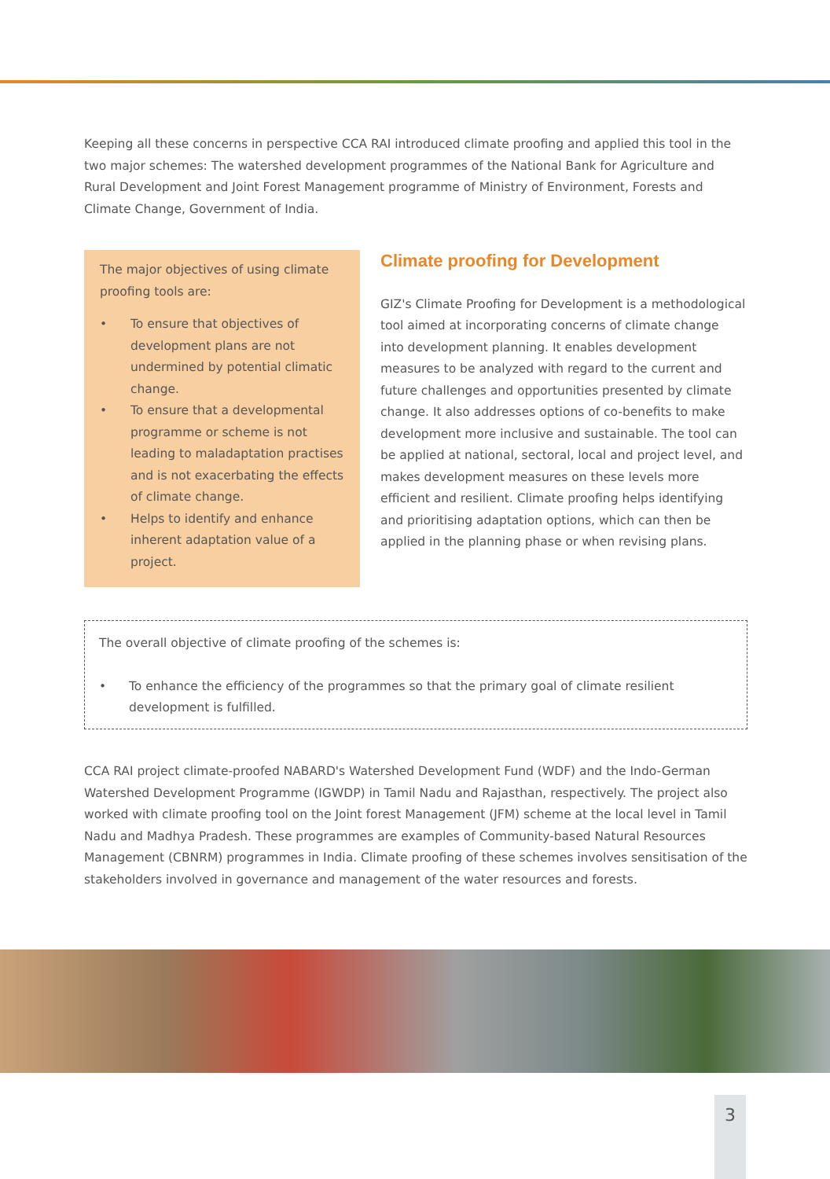Keeping all these concerns in perspective CCA RAI introduced climate proofing and applied this tool in the two major schemes: The watershed development programmes of the National Bank for Agriculture and Rural Development and Joint Forest Management programme of Ministry of Environment, Forests and Climate Change, Government of India.
The major objectives of using climate proofing tools are:
• To ensure that objectives of development plans are not undermined by potential climatic change.
• To ensure that a developmental programme or scheme is not leading to maladaptation practises and is not exacerbating the effects of climate change.
• Helps to identify and enhance inherent adaptation value of a project.
Climate proofing for Development
GIZ's Climate Proofing for Development is a methodological tool aimed at incorporating concerns of climate change into development planning. It enables development measures to be analyzed with regard to the current and future challenges and opportunities presented by climate change. It also addresses options of co-benefits to make development more inclusive and sustainable. The tool can be applied at national, sectoral, local and project level, and makes development measures on these levels more efficient and resilient. Climate proofing helps identifying and prioritising adaptation options, which can then be applied in the planning phase or when revising plans.
The overall objective of climate proofing of the schemes is:
• To enhance the efficiency of the programmes so that the primary goal of climate resilient development is fulfilled.
CCA RAI project climate-proofed NABARD's Watershed Development Fund (WDF) and the Indo-German Watershed Development Programme (IGWDP) in Tamil Nadu and Rajasthan, respectively. The project also worked with climate proofing tool on the Joint forest Management (JFM) scheme at the local level in Tamil Nadu and Madhya Pradesh. These programmes are examples of Community-based Natural Resources Management (CBNRM) programmes in India. Climate proofing of these schemes involves sensitisation of the stakeholders involved in governance and management of the water resources and forests.
3